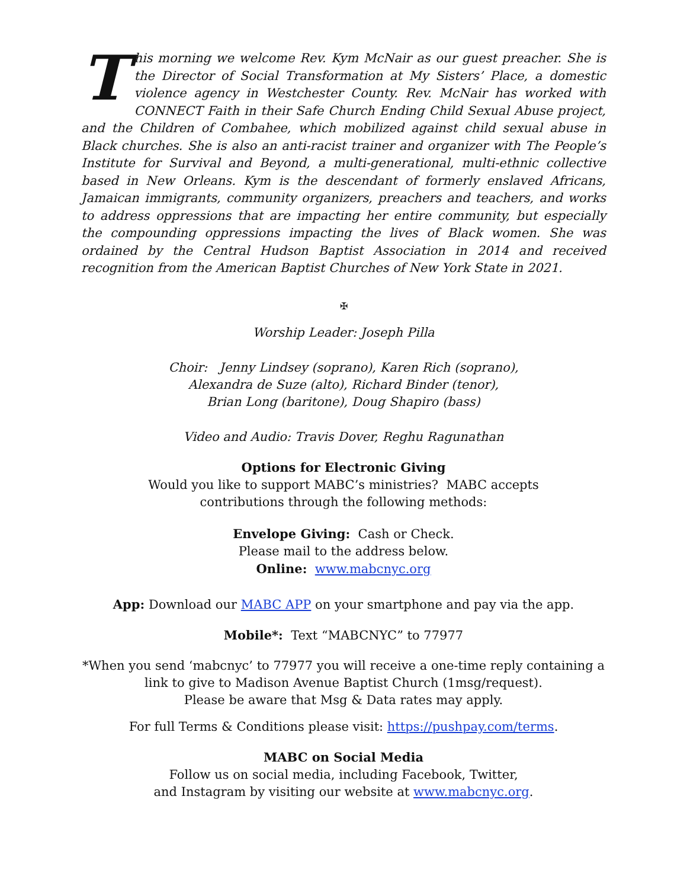This morning we welcome Rev. Kym McNair as our guest preacher. She is the Director of Social Transformation at My Sisters’ Place, a domestic violence agency in Westchester County. Rev. McNair has worked with CONNECT Faith in their Safe Church Ending Child Sexual Abuse project, and the Children of Combahee, which mobilized against child sexual abuse in Black churches. She is also an anti-racist trainer and organizer with The People’s Institute for Survival and Beyond, a multi-generational, multi-ethnic collective based in New Orleans. Kym is the descendant of formerly enslaved Africans, Jamaican immigrants, community organizers, preachers and teachers, and works to address oppressions that are impacting her entire community, but especially the compounding oppressions impacting the lives of Black women. She was ordained by the Central Hudson Baptist Association in 2014 and received recognition from the American Baptist Churches of New York State in 2021.
✠
Worship Leader: Joseph Pilla
Choir: Jenny Lindsey (soprano), Karen Rich (soprano),
Alexandra de Suze (alto), Richard Binder (tenor),
Brian Long (baritone), Doug Shapiro (bass)
Video and Audio: Travis Dover, Reghu Ragunathan
Options for Electronic Giving
Would you like to support MABC’s ministries? MABC accepts
contributions through the following methods:
Envelope Giving: Cash or Check.
Please mail to the address below.
Online: www.mabcnyc.org
App: Download our MABC APP on your smartphone and pay via the app.
Mobile*: Text “MABCNYC” to 77977
*When you send ‘mabcnyc’ to 77977 you will receive a one-time reply containing a
link to give to Madison Avenue Baptist Church (1msg/request).
Please be aware that Msg & Data rates may apply.
For full Terms & Conditions please visit: https://pushpay.com/terms.
MABC on Social Media
Follow us on social media, including Facebook, Twitter,
and Instagram by visiting our website at www.mabcnyc.org.